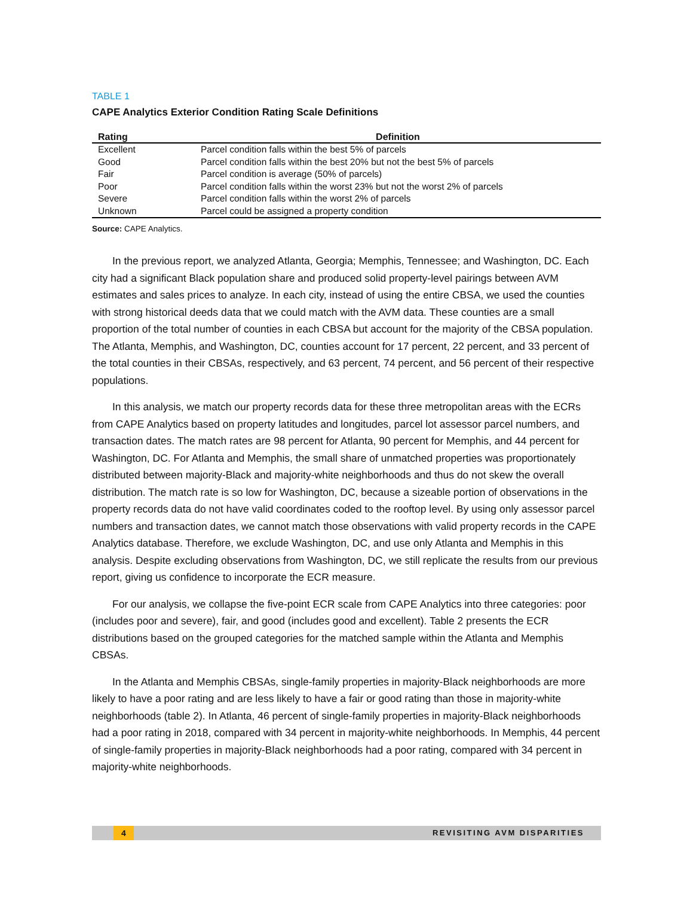TABLE 1
CAPE Analytics Exterior Condition Rating Scale Definitions
| Rating | Definition |
| --- | --- |
| Excellent | Parcel condition falls within the best 5% of parcels |
| Good | Parcel condition falls within the best 20% but not the best 5% of parcels |
| Fair | Parcel condition is average (50% of parcels) |
| Poor | Parcel condition falls within the worst 23% but not the worst 2% of parcels |
| Severe | Parcel condition falls within the worst 2% of parcels |
| Unknown | Parcel could be assigned a property condition |
Source: CAPE Analytics.
In the previous report, we analyzed Atlanta, Georgia; Memphis, Tennessee; and Washington, DC. Each city had a significant Black population share and produced solid property-level pairings between AVM estimates and sales prices to analyze. In each city, instead of using the entire CBSA, we used the counties with strong historical deeds data that we could match with the AVM data. These counties are a small proportion of the total number of counties in each CBSA but account for the majority of the CBSA population. The Atlanta, Memphis, and Washington, DC, counties account for 17 percent, 22 percent, and 33 percent of the total counties in their CBSAs, respectively, and 63 percent, 74 percent, and 56 percent of their respective populations.
In this analysis, we match our property records data for these three metropolitan areas with the ECRs from CAPE Analytics based on property latitudes and longitudes, parcel lot assessor parcel numbers, and transaction dates. The match rates are 98 percent for Atlanta, 90 percent for Memphis, and 44 percent for Washington, DC. For Atlanta and Memphis, the small share of unmatched properties was proportionately distributed between majority-Black and majority-white neighborhoods and thus do not skew the overall distribution. The match rate is so low for Washington, DC, because a sizeable portion of observations in the property records data do not have valid coordinates coded to the rooftop level. By using only assessor parcel numbers and transaction dates, we cannot match those observations with valid property records in the CAPE Analytics database. Therefore, we exclude Washington, DC, and use only Atlanta and Memphis in this analysis. Despite excluding observations from Washington, DC, we still replicate the results from our previous report, giving us confidence to incorporate the ECR measure.
For our analysis, we collapse the five-point ECR scale from CAPE Analytics into three categories: poor (includes poor and severe), fair, and good (includes good and excellent). Table 2 presents the ECR distributions based on the grouped categories for the matched sample within the Atlanta and Memphis CBSAs.
In the Atlanta and Memphis CBSAs, single-family properties in majority-Black neighborhoods are more likely to have a poor rating and are less likely to have a fair or good rating than those in majority-white neighborhoods (table 2). In Atlanta, 46 percent of single-family properties in majority-Black neighborhoods had a poor rating in 2018, compared with 34 percent in majority-white neighborhoods. In Memphis, 44 percent of single-family properties in majority-Black neighborhoods had a poor rating, compared with 34 percent in majority-white neighborhoods.
4 REVISITING AVM DISPARITIES